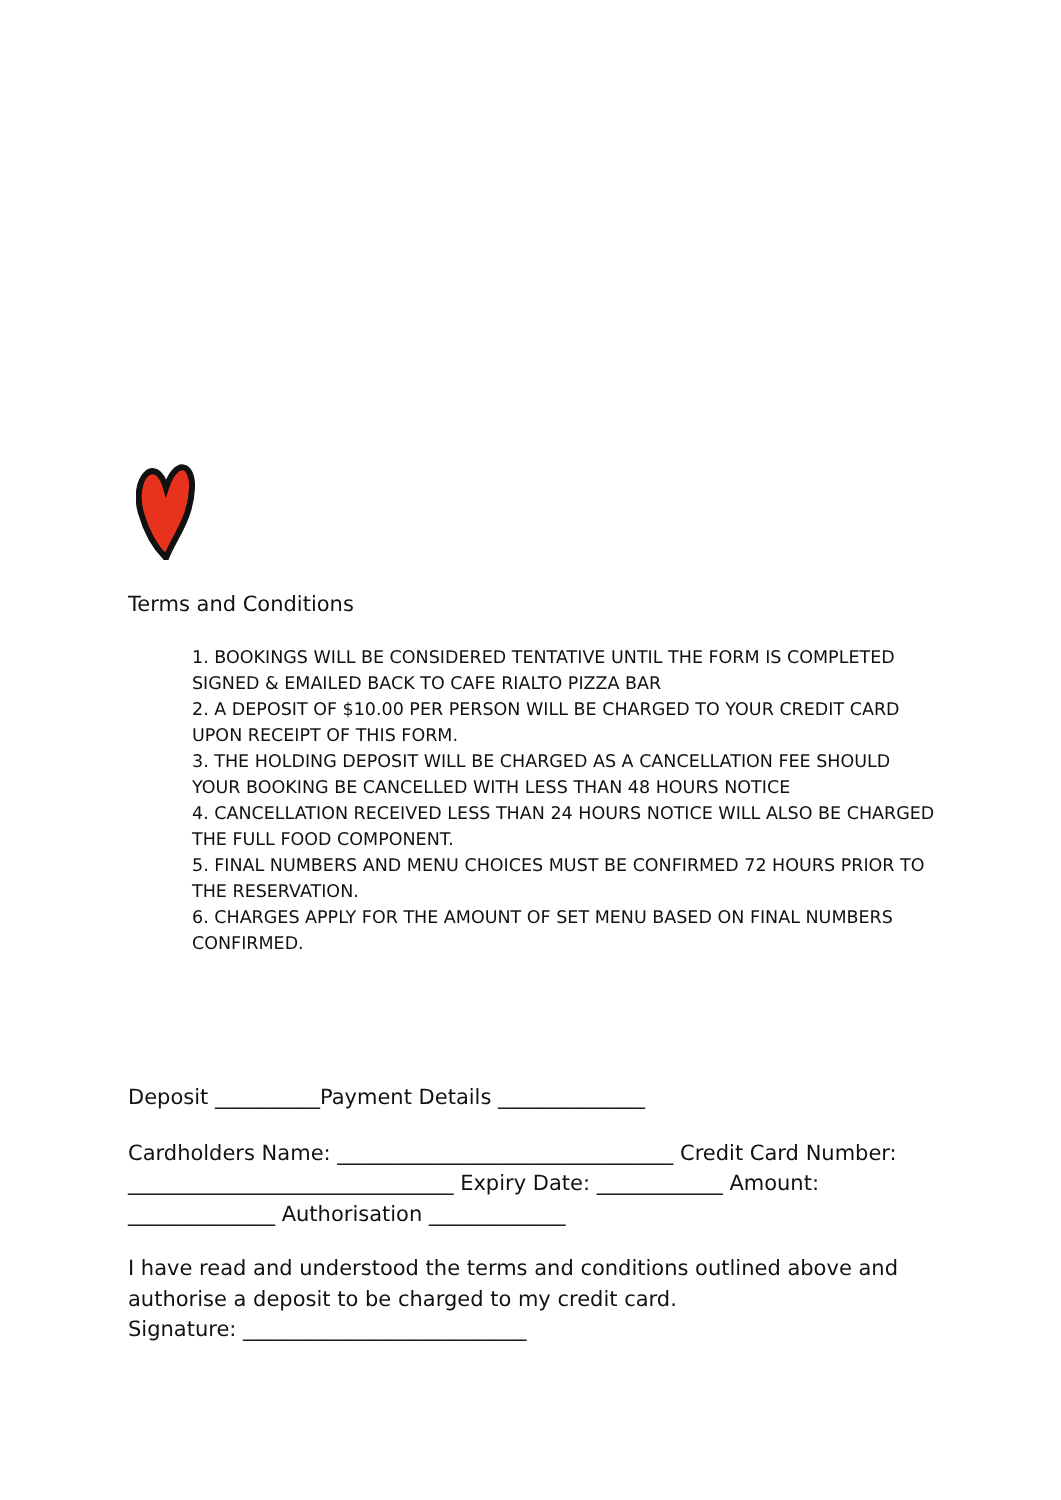Terms and Conditions
1. BOOKINGS WILL BE CONSIDERED TENTATIVE UNTIL THE FORM IS COMPLETED SIGNED & EMAILED BACK TO CAFE RIALTO PIZZA BAR
2. A DEPOSIT OF $10.00 PER PERSON WILL BE CHARGED TO YOUR CREDIT CARD UPON RECEIPT OF THIS FORM.
3. THE HOLDING DEPOSIT WILL BE CHARGED AS A CANCELLATION FEE SHOULD YOUR BOOKING BE CANCELLED WITH LESS THAN 48 HOURS NOTICE
4. CANCELLATION RECEIVED LESS THAN 24 HOURS NOTICE WILL ALSO BE CHARGED THE FULL FOOD COMPONENT.
5. FINAL NUMBERS AND MENU CHOICES MUST BE CONFIRMED 72 HOURS PRIOR TO THE RESERVATION.
6. CHARGES APPLY FOR THE AMOUNT OF SET MENU BASED ON FINAL NUMBERS CONFIRMED.
Deposit __________Payment Details ______________
Cardholders Name: ________________________________ Credit Card Number: _______________________________ Expiry Date: ____________ Amount: ______________ Authorisation _____________
I have read and understood the terms and conditions outlined above and authorise a deposit to be charged to my credit card.
Signature: ___________________________